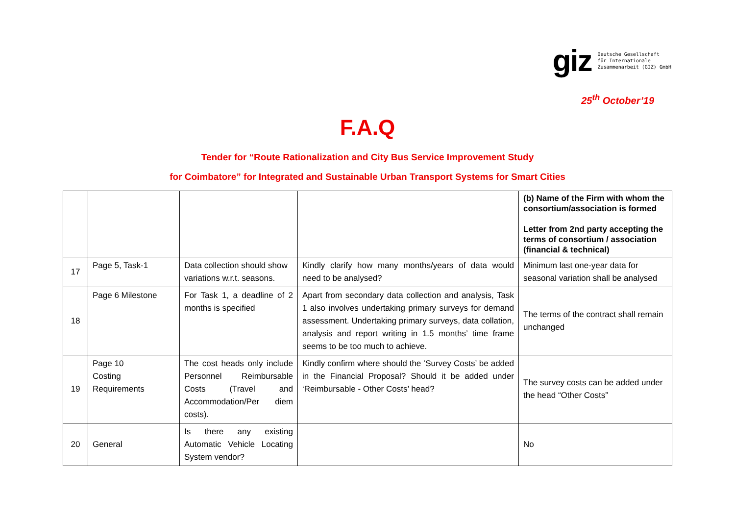giz
Deutsche Gesellschaft
für Internationale
Zusammenarbeit (GIZ) GmbH
25<sup>th</sup> October’19
F.A.Q
Tender for “Route Rationalization and City Bus Service Improvement Study
for Coimbatore” for Integrated and Sustainable Urban Transport Systems for Smart Cities
| | | | | (b) Name of the Firm with whom the consortium/association is formed Letter from 2nd party accepting the terms of consortium / association (financial & technical) |
| 17 | Page 5, Task-1 | Data collection should show variations w.r.t. seasons. | Kindly clarify how many months/years of data would need to be analysed? | Minimum last one-year data for seasonal variation shall be analysed |
| 18 | Page 6 Milestone | For Task 1, a deadline of 2 months is specified | Apart from secondary data collection and analysis, Task 1 also involves undertaking primary surveys for demand assessment. Undertaking primary surveys, data collation, analysis and report writing in 1.5 months’ time frame seems to be too much to achieve. | The terms of the contract shall remain unchanged |
| 19 | Page 10 Costing Requirements | The cost heads only include Personnel Reimbursable Costs (Travel and Accommodation/Per diem costs). | Kindly confirm where should the ‘Survey Costs’ be added in the Financial Proposal? Should it be added under ‘Reimbursable - Other Costs’ head? | The survey costs can be added under the head “Other Costs” |
| 20 | General | Is there any existing Automatic Vehicle Locating System vendor? | | No |